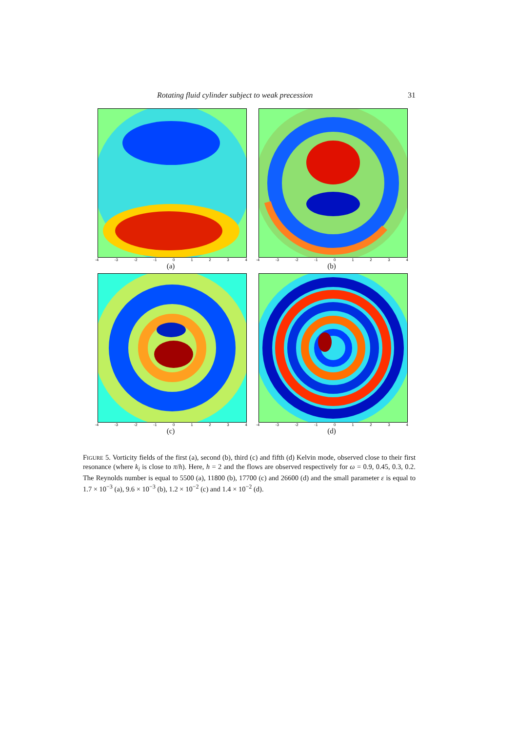Rotating fluid cylinder subject to weak precession 31
-4 -3 -2 -1 01234
(a)
-4 -3 -2 -1 01234
(b)
-4 -3 -2 -1 01234
(c)
-4 -3 -2 -1 01234
(d)
FIGURE 5. Vorticity fields of the first (a), second (b), third (c) and fifth (d) Kelvin mode, observed close to their first resonance (where k<sub>i</sub> is close to π/h). Here, h = 2 and the flows are observed respectively for ω = 0.9, 0.45, 0.3, 0.2. The Reynolds number is equal to 5500 (a), 11800 (b), 17700 (c) and 26600 (d) and the small parameter ε is equal to 1.7 × 10<sup>−3</sup> (a), 9.6 × 10<sup>−3</sup> (b), 1.2 × 10<sup>−2</sup> (c) and 1.4 × 10<sup>−2</sup> (d).